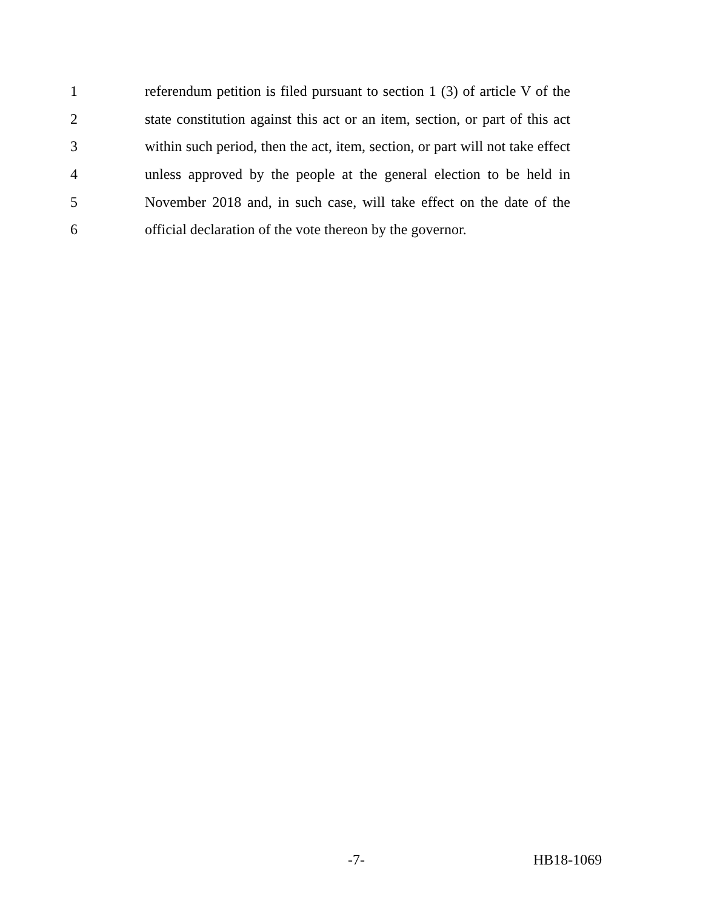1
referendum petition is filed pursuant to section 1 (3) of article V of the
2
state constitution against this act or an item, section, or part of this act
3
within such period, then the act, item, section, or part will not take effect
4
unless approved by the people at the general election to be held in
5
November 2018 and, in such case, will take effect on the date of the
6
official declaration of the vote thereon by the governor.
-7- HB18-1069